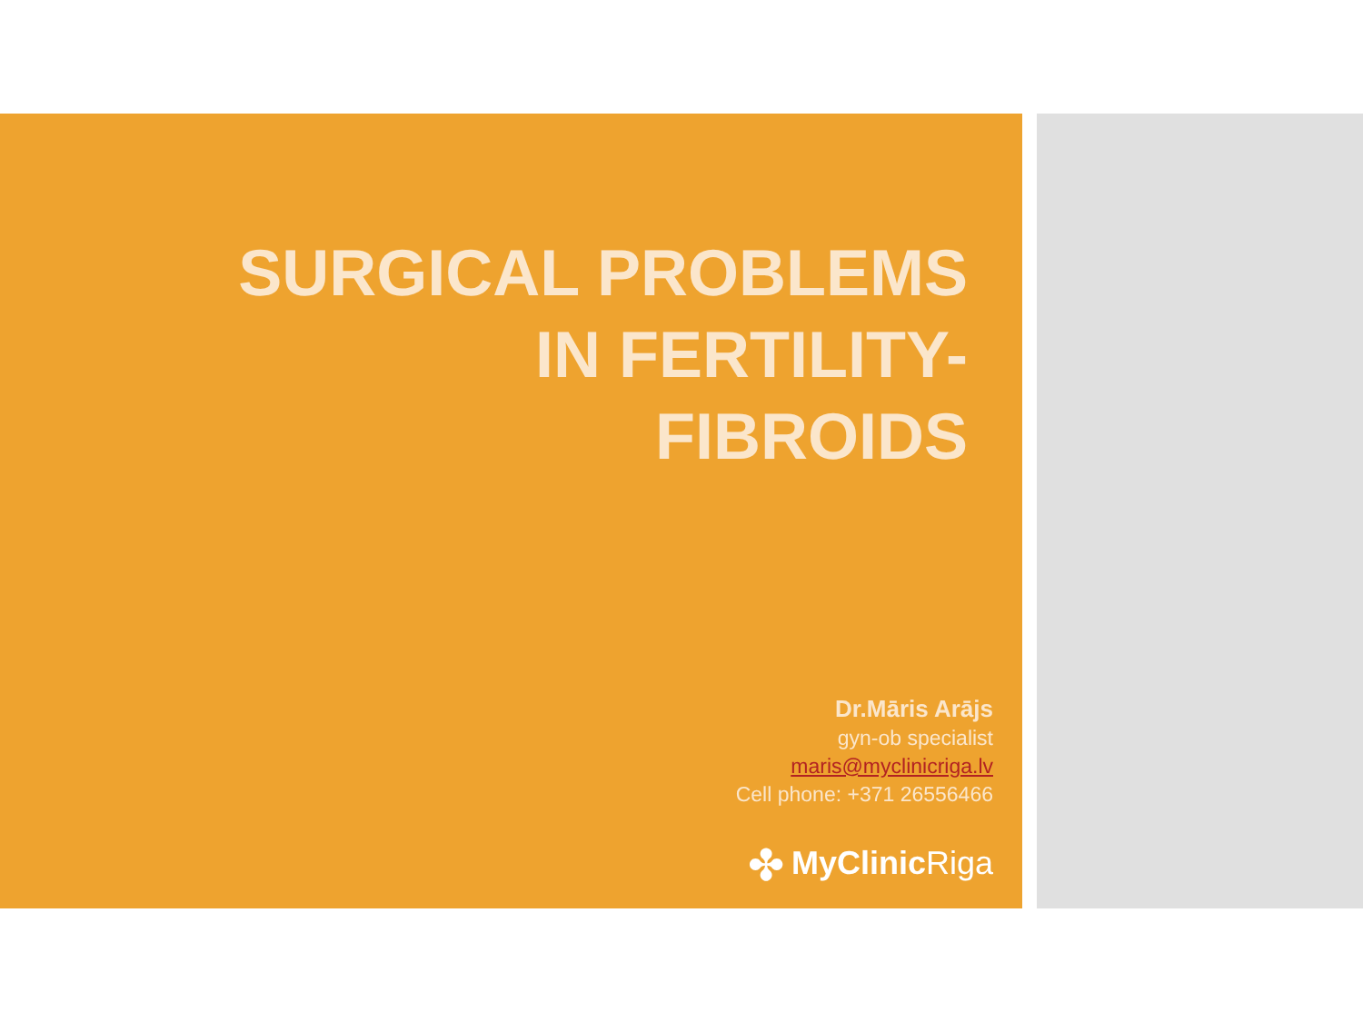SURGICAL PROBLEMS
IN FERTILITY-
FIBROIDS
Dr.Māris Arājs
gyn-ob specialist
maris@myclinicriga.lv
Cell phone: +371 26556466
✤ MyClinic Riga